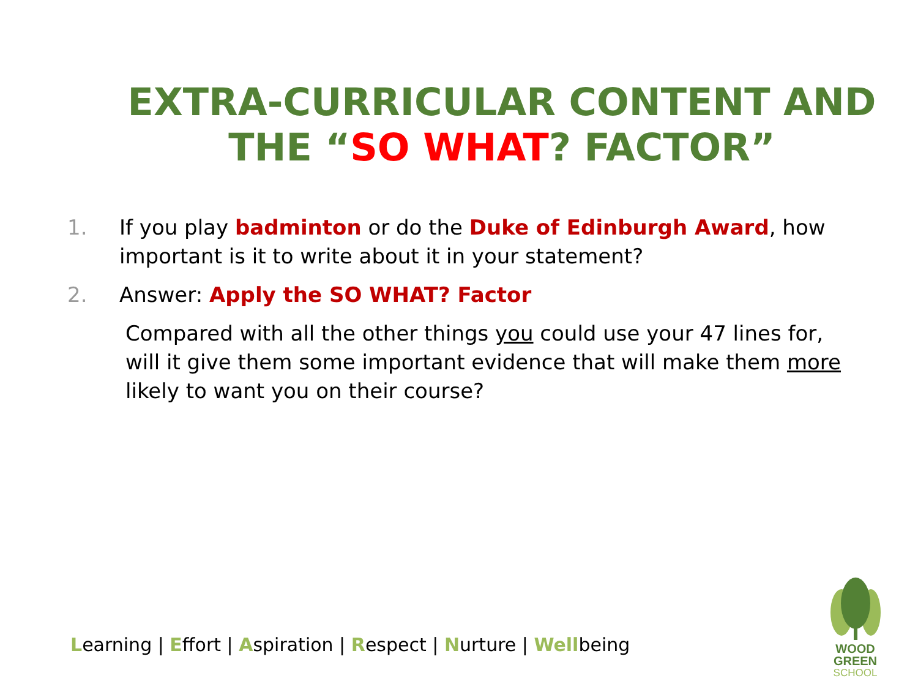EXTRA-CURRICULAR CONTENT AND THE “SO WHAT? FACTOR”
1. If you play badminton or do the Duke of Edinburgh Award, how important is it to write about it in your statement?
2. Answer: Apply the SO WHAT? Factor
Compared with all the other things you could use your 47 lines for, will it give them some important evidence that will make them more likely to want you on their course?
Learning | Effort | Aspiration | Respect | Nurture | Wellbeing
WOOD GREEN
SCHOOL